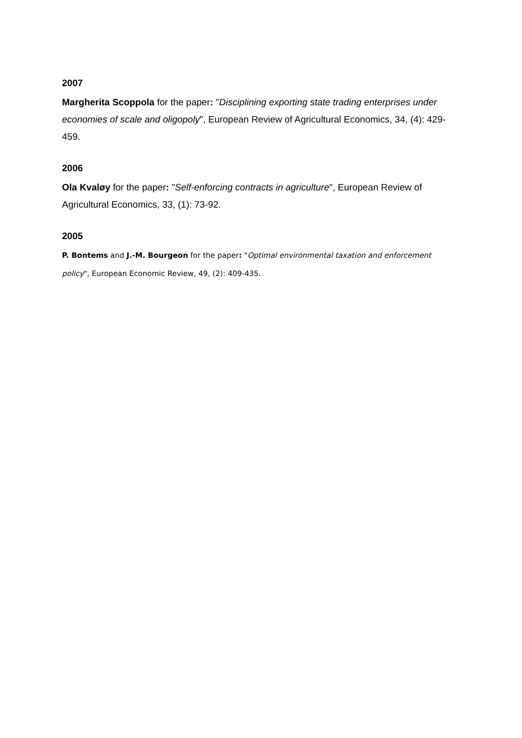2007
Margherita Scoppola for the paper: "Disciplining exporting state trading enterprises under economies of scale and oligopoly", European Review of Agricultural Economics, 34, (4): 429-459.
2006
Ola Kvaløy for the paper: "Self-enforcing contracts in agriculture", European Review of Agricultural Economics, 33, (1): 73-92.
2005
P. Bontems and J.-M. Bourgeon for the paper: "Optimal environmental taxation and enforcement policy", European Economic Review, 49, (2): 409-435.